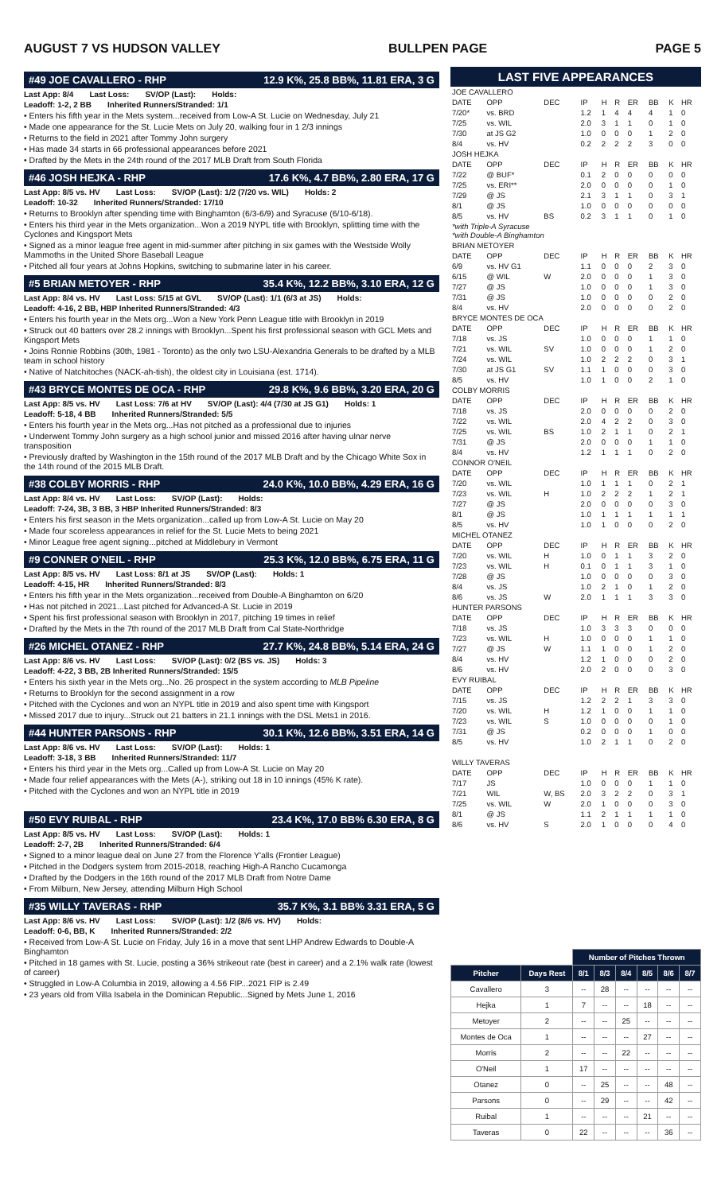AUGUST 7 VS HUDSON VALLEY BULLPEN PAGE PAGE 5
#49 JOE CAVALLERO - RHP 12.9 K%, 25.8 BB%, 11.81 ERA, 3 G
Last App: 8/4 Last Loss: SV/OP (Last): Holds:
Leadoff: 1-2, 2 BB Inherited Runners/Stranded: 1/1
• Enters his fifth year in the Mets system...received from Low-A St. Lucie on Wednesday, July 21
• Made one appearance for the St. Lucie Mets on July 20, walking four in 1 2/3 innings
• Returns to the field in 2021 after Tommy John surgery
• Has made 34 starts in 66 professional appearances before 2021
• Drafted by the Mets in the 24th round of the 2017 MLB Draft from South Florida
#46 JOSH HEJKA - RHP 17.6 K%, 4.7 BB%, 2.80 ERA, 17 G
Last App: 8/5 vs. HV Last Loss: SV/OP (Last): 1/2 (7/20 vs. WIL) Holds: 2
Leadoff: 10-32 Inherited Runners/Stranded: 17/10
• Returns to Brooklyn after spending time with Binghamton (6/3-6/9) and Syracuse (6/10-6/18).
• Enters his third year in the Mets organization...Won a 2019 NYPL title with Brooklyn, splitting time with the Cyclones and Kingsport Mets
• Signed as a minor league free agent in mid-summer after pitching in six games with the Westside Wolly Mammoths in the United Shore Baseball League
• Pitched all four years at Johns Hopkins, switching to submarine later in his career.
#5 BRIAN METOYER - RHP 35.4 K%, 12.2 BB%, 3.10 ERA, 12 G
Last App: 8/4 vs. HV Last Loss: 5/15 at GVL SV/OP (Last): 1/1 (6/3 at JS) Holds:
Leadoff: 4-16, 2 BB, HBP Inherited Runners/Stranded: 4/3
• Enters his fourth year in the Mets org...Won a New York Penn League title with Brooklyn in 2019
• Struck out 40 batters over 28.2 innings with Brooklyn...Spent his first professional season with GCL Mets and Kingsport Mets
• Joins Ronnie Robbins (30th, 1981 - Toronto) as the only two LSU-Alexandria Generals to be drafted by a MLB team in school history
• Native of Natchitoches (NACK-ah-tish), the oldest city in Louisiana (est. 1714).
#43 BRYCE MONTES DE OCA - RHP 29.8 K%, 9.6 BB%, 3.20 ERA, 20 G
Last App: 8/5 vs. HV Last Loss: 7/6 at HV SV/OP (Last): 4/4 (7/30 at JS G1) Holds: 1
Leadoff: 5-18, 4 BB Inherited Runners/Stranded: 5/5
• Enters his fourth year in the Mets org...Has not pitched as a professional due to injuries
• Underwent Tommy John surgery as a high school junior and missed 2016 after having ulnar nerve transposition
• Previously drafted by Washington in the 15th round of the 2017 MLB Draft and by the Chicago White Sox in the 14th round of the 2015 MLB Draft.
#38 COLBY MORRIS - RHP 24.0 K%, 10.0 BB%, 4.29 ERA, 16 G
Last App: 8/4 vs. HV Last Loss: SV/OP (Last): Holds:
Leadoff: 7-24, 3B, 3 BB, 3 HBP Inherited Runners/Stranded: 8/3
• Enters his first season in the Mets organization...called up from Low-A St. Lucie on May 20
• Made four scoreless appearances in relief for the St. Lucie Mets to being 2021
• Minor League free agent signing...pitched at Middlebury in Vermont
#9 CONNER O'NEIL - RHP 25.3 K%, 12.0 BB%, 6.75 ERA, 11 G
Last App: 8/5 vs. HV Last Loss: 8/1 at JS SV/OP (Last): Holds: 1
Leadoff: 4-15, HR Inherited Runners/Stranded: 8/3
• Enters his fifth year in the Mets organization...received from Double-A Binghamton on 6/20
• Has not pitched in 2021...Last pitched for Advanced-A St. Lucie in 2019
• Spent his first professional season with Brooklyn in 2017, pitching 19 times in relief
• Drafted by the Mets in the 7th round of the 2017 MLB Draft from Cal State-Northridge
#26 MICHEL OTANEZ - RHP 27.7 K%, 24.8 BB%, 5.14 ERA, 24 G
Last App: 8/6 vs. HV Last Loss: SV/OP (Last): 0/2 (BS vs. JS) Holds: 3
Leadoff: 4-22, 3 BB, 2B Inherited Runners/Stranded: 15/5
• Enters his sixth year in the Mets org...No. 26 prospect in the system according to MLB Pipeline
• Returns to Brooklyn for the second assignment in a row
• Pitched with the Cyclones and won an NYPL title in 2019 and also spent time with Kingsport
• Missed 2017 due to injury...Struck out 21 batters in 21.1 innings with the DSL Mets1 in 2016.
#44 HUNTER PARSONS - RHP 30.1 K%, 12.6 BB%, 3.51 ERA, 14 G
Last App: 8/6 vs. HV Last Loss: SV/OP (Last): Holds: 1
Leadoff: 3-18, 3 BB Inherited Runners/Stranded: 11/7
• Enters his third year in the Mets org...Called up from Low-A St. Lucie on May 20
• Made four relief appearances with the Mets (A-), striking out 18 in 10 innings (45% K rate).
• Pitched with the Cyclones and won an NYPL title in 2019
#50 EVY RUIBAL - RHP 23.4 K%, 17.0 BB% 6.30 ERA, 8 G
Last App: 8/5 vs. HV Last Loss: SV/OP (Last): Holds: 1
Leadoff: 2-7, 2B Inherited Runners/Stranded: 6/4
• Signed to a minor league deal on June 27 from the Florence Y'alls (Frontier League)
• Pitched in the Dodgers system from 2015-2018, reaching High-A Rancho Cucamonga
• Drafted by the Dodgers in the 16th round of the 2017 MLB Draft from Notre Dame
• From Milburn, New Jersey, attending Milburn High School
#35 WILLY TAVERAS - RHP 35.7 K%, 3.1 BB% 3.31 ERA, 5 G
Last App: 8/6 vs. HV Last Loss: SV/OP (Last): 1/2 (8/6 vs. HV) Holds:
Leadoff: 0-6, BB, K Inherited Runners/Stranded: 2/2
• Received from Low-A St. Lucie on Friday, July 16 in a move that sent LHP Andrew Edwards to Double-A Binghamton
• Pitched in 18 games with St. Lucie, posting a 36% strikeout rate (best in career) and a 2.1% walk rate (lowest of career)
• Struggled in Low-A Columbia in 2019, allowing a 4.56 FIP...2021 FIP is 2.49
• 23 years old from Villa Isabela in the Dominican Republic...Signed by Mets June 1, 2016
LAST FIVE APPEARANCES
| JOE CAVALLERO | | | | | | | | | |
| DATE | OPP | DEC | IP | H | R | ER | BB | K | HR |
| 7/20* | vs. BRD | | 1.2 | 1 | 4 | 4 | 4 | 1 | 0 |
| 7/25 | vs. WIL | | 2.0 | 3 | 1 | 1 | 0 | 1 | 0 |
| 7/30 | at JS G2 | | 1.0 | 0 | 0 | 0 | 1 | 2 | 0 |
| 8/4 | vs. HV | | 0.2 | 2 | 2 | 2 | 3 | 0 | 0 |
| JOSH HEJKA | | | | | | | | | |
| DATE | OPP | DEC | IP | H | R | ER | BB | K | HR |
| 7/22 | @ BUF* | | 0.1 | 2 | 0 | 0 | 0 | 0 | 0 |
| 7/25 | vs. ERI** | | 2.0 | 0 | 0 | 0 | 0 | 1 | 0 |
| 7/29 | @ JS | | 2.1 | 3 | 1 | 1 | 0 | 3 | 1 |
| 8/1 | @ JS | | 1.0 | 0 | 0 | 0 | 0 | 0 | 0 |
| 8/5 | vs. HV | BS | 0.2 | 3 | 1 | 1 | 0 | 1 | 0 |
| *with Triple-A Syracuse *with Double-A Binghamton | | | | | | | | | |
| BRIAN METOYER | | | | | | | | | |
| DATE | OPP | DEC | IP | H | R | ER | BB | K | HR |
| 6/9 | vs. HV G1 | | 1.1 | 0 | 0 | 0 | 2 | 3 | 0 |
| 6/15 | @ WIL | W | 2.0 | 0 | 0 | 0 | 1 | 3 | 0 |
| 7/27 | @ JS | | 1.0 | 0 | 0 | 0 | 1 | 3 | 0 |
| 7/31 | @ JS | | 1.0 | 0 | 0 | 0 | 0 | 2 | 0 |
| 8/4 | vs. HV | | 2.0 | 0 | 0 | 0 | 0 | 2 | 0 |
| BRYCE MONTES DE OCA | | | | | | | | | |
| DATE | OPP | DEC | IP | H | R | ER | BB | K | HR |
| 7/18 | vs. JS | | 1.0 | 0 | 0 | 0 | 1 | 1 | 0 |
| 7/21 | vs. WIL | SV | 1.0 | 0 | 0 | 0 | 1 | 2 | 0 |
| 7/24 | vs. WIL | | 1.0 | 2 | 2 | 2 | 0 | 3 | 1 |
| 7/30 | at JS G1 | SV | 1.1 | 1 | 0 | 0 | 0 | 3 | 0 |
| 8/5 | vs. HV | | 1.0 | 1 | 0 | 0 | 2 | 1 | 0 |
| COLBY MORRIS | | | | | | | | | |
| DATE | OPP | DEC | IP | H | R | ER | BB | K | HR |
| 7/18 | vs. JS | | 2.0 | 0 | 0 | 0 | 0 | 2 | 0 |
| 7/22 | vs. WIL | | 2.0 | 4 | 2 | 2 | 0 | 3 | 0 |
| 7/25 | vs. WIL | BS | 1.0 | 2 | 1 | 1 | 0 | 2 | 1 |
| 7/31 | @ JS | | 2.0 | 0 | 0 | 0 | 1 | 1 | 0 |
| 8/4 | vs. HV | | 1.2 | 1 | 1 | 1 | 0 | 2 | 0 |
| CONNOR O'NEIL | | | | | | | | | |
| DATE | OPP | DEC | IP | H | R | ER | BB | K | HR |
| 7/20 | vs. WIL | | 1.0 | 1 | 1 | 1 | 0 | 2 | 1 |
| 7/23 | vs. WIL | H | 1.0 | 2 | 2 | 2 | 1 | 2 | 1 |
| 7/27 | @ JS | | 2.0 | 0 | 0 | 0 | 0 | 3 | 0 |
| 8/1 | @ JS | | 1.0 | 1 | 1 | 1 | 1 | 1 | 1 |
| 8/5 | vs. HV | | 1.0 | 1 | 0 | 0 | 0 | 2 | 0 |
| MICHEL OTANEZ | | | | | | | | | |
| DATE | OPP | DEC | IP | H | R | ER | BB | K | HR |
| 7/20 | vs. WIL | H | 1.0 | 0 | 1 | 1 | 3 | 2 | 0 |
| 7/23 | vs. WIL | H | 0.1 | 0 | 1 | 1 | 3 | 1 | 0 |
| 7/28 | @ JS | | 1.0 | 0 | 0 | 0 | 0 | 3 | 0 |
| 8/4 | vs. JS | | 1.0 | 2 | 1 | 0 | 1 | 2 | 0 |
| 8/6 | vs. JS | W | 2.0 | 1 | 1 | 1 | 3 | 3 | 0 |
| HUNTER PARSONS | | | | | | | | | |
| DATE | OPP | DEC | IP | H | R | ER | BB | K | HR |
| 7/18 | vs. JS | | 1.0 | 3 | 3 | 3 | 0 | 0 | 0 |
| 7/23 | vs. WIL | H | 1.0 | 0 | 0 | 0 | 1 | 1 | 0 |
| 7/27 | @ JS | W | 1.1 | 1 | 0 | 0 | 1 | 2 | 0 |
| 8/4 | vs. HV | | 1.2 | 1 | 0 | 0 | 0 | 2 | 0 |
| 8/6 | vs. HV | | 2.0 | 2 | 0 | 0 | 0 | 3 | 0 |
| EVY RUIBAL | | | | | | | | | |
| DATE | OPP | DEC | IP | H | R | ER | BB | K | HR |
| 7/15 | vs. JS | | 1.2 | 2 | 2 | 1 | 3 | 3 | 0 |
| 7/20 | vs. WIL | H | 1.2 | 1 | 0 | 0 | 1 | 1 | 0 |
| 7/23 | vs. WIL | S | 1.0 | 0 | 0 | 0 | 0 | 1 | 0 |
| 7/31 | @ JS | | 0.2 | 0 | 0 | 0 | 1 | 0 | 0 |
| 8/5 | vs. HV | | 1.0 | 2 | 1 | 1 | 0 | 2 | 0 |
| WILLY TAVERAS | | | | | | | | | |
| DATE | OPP | DEC | IP | H | R | ER | BB | K | HR |
| 7/17 | JS | | 1.0 | 0 | 0 | 0 | 1 | 1 | 0 |
| 7/21 | WIL | W, BS | 2.0 | 3 | 2 | 2 | 0 | 3 | 1 |
| 7/25 | vs. WIL | W | 2.0 | 1 | 0 | 0 | 0 | 3 | 0 |
| 8/1 | @ JS | | 1.1 | 2 | 1 | 1 | 1 | 1 | 0 |
| 8/6 | vs. HV | S | 2.0 | 1 | 0 | 0 | 0 | 4 | 0 |
| | | Number of Pitches Thrown | | | | | |
| --- | --- | --- | --- | --- | --- | --- | --- |
| Pitcher | Days Rest | 8/1 | 8/3 | 8/4 | 8/5 | 8/6 | 8/7 |
| Cavallero | 3 | -- | 28 | -- | -- | -- | -- |
| Hejka | 1 | 7 | -- | -- | 18 | -- | -- |
| Metoyer | 2 | -- | -- | 25 | -- | -- | -- |
| Montes de Oca | 1 | -- | -- | -- | 27 | -- | -- |
| Morris | 2 | -- | -- | 22 | -- | -- | -- |
| O'Neil | 1 | 17 | -- | -- | -- | -- | -- |
| Otanez | 0 | -- | 25 | -- | -- | 48 | -- |
| Parsons | 0 | -- | 29 | -- | -- | 42 | -- |
| Ruibal | 1 | -- | -- | -- | 21 | -- | -- |
| Taveras | 0 | 22 | -- | -- | -- | 36 | -- |